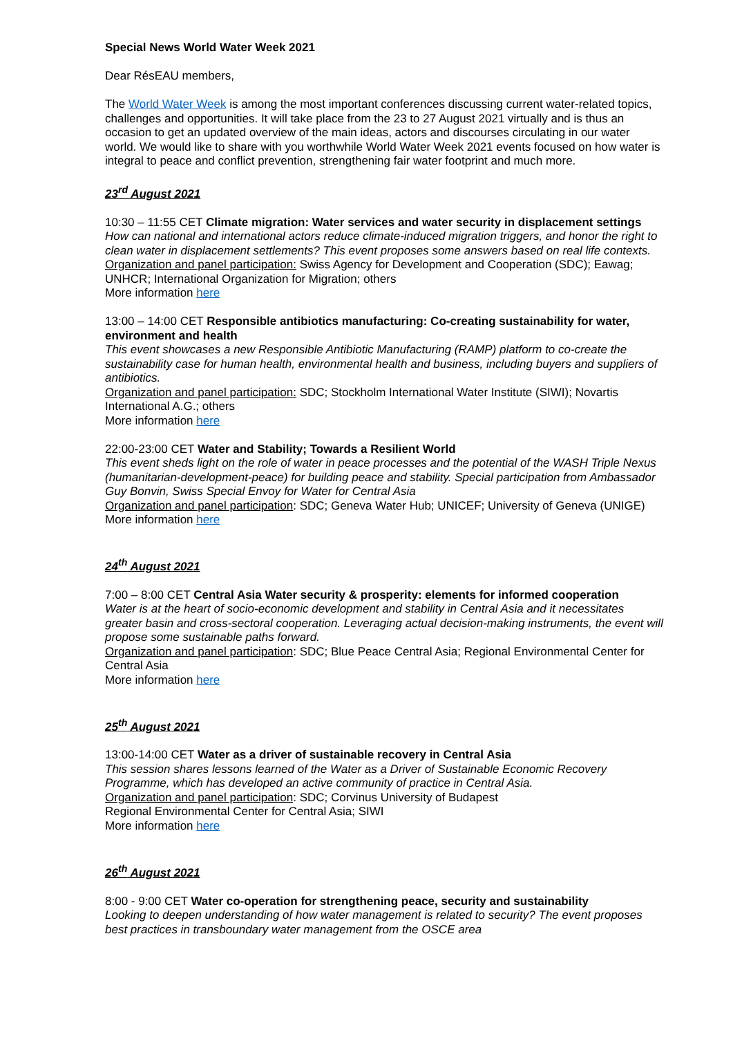Special News World Water Week 2021
Dear RésEAU members,
The World Water Week is among the most important conferences discussing current water-related topics, challenges and opportunities. It will take place from the 23 to 27 August 2021 virtually and is thus an occasion to get an updated overview of the main ideas, actors and discourses circulating in our water world. We would like to share with you worthwhile World Water Week 2021 events focused on how water is integral to peace and conflict prevention, strengthening fair water footprint and much more.
23<sup>rd</sup> August 2021
10:30 – 11:55 CET Climate migration: Water services and water security in displacement settings
How can national and international actors reduce climate-induced migration triggers, and honor the right to clean water in displacement settlements? This event proposes some answers based on real life contexts.
Organization and panel participation: Swiss Agency for Development and Cooperation (SDC); Eawag; UNHCR; International Organization for Migration; others
More information here
13:00 – 14:00 CET Responsible antibiotics manufacturing: Co-creating sustainability for water, environment and health
This event showcases a new Responsible Antibiotic Manufacturing (RAMP) platform to co-create the sustainability case for human health, environmental health and business, including buyers and suppliers of antibiotics.
Organization and panel participation: SDC; Stockholm International Water Institute (SIWI); Novartis International A.G.; others
More information here
22:00-23:00 CET Water and Stability; Towards a Resilient World
This event sheds light on the role of water in peace processes and the potential of the WASH Triple Nexus (humanitarian-development-peace) for building peace and stability. Special participation from Ambassador Guy Bonvin, Swiss Special Envoy for Water for Central Asia
Organization and panel participation: SDC; Geneva Water Hub; UNICEF; University of Geneva (UNIGE)
More information here
24<sup>th</sup> August 2021
7:00 – 8:00 CET Central Asia Water security & prosperity: elements for informed cooperation
Water is at the heart of socio-economic development and stability in Central Asia and it necessitates greater basin and cross-sectoral cooperation. Leveraging actual decision-making instruments, the event will propose some sustainable paths forward.
Organization and panel participation: SDC; Blue Peace Central Asia; Regional Environmental Center for Central Asia
More information here
25<sup>th</sup> August 2021
13:00-14:00 CET Water as a driver of sustainable recovery in Central Asia
This session shares lessons learned of the Water as a Driver of Sustainable Economic Recovery Programme, which has developed an active community of practice in Central Asia.
Organization and panel participation: SDC; Corvinus University of Budapest
Regional Environmental Center for Central Asia; SIWI
More information here
26<sup>th</sup> August 2021
8:00 - 9:00 CET Water co-operation for strengthening peace, security and sustainability
Looking to deepen understanding of how water management is related to security? The event proposes best practices in transboundary water management from the OSCE area